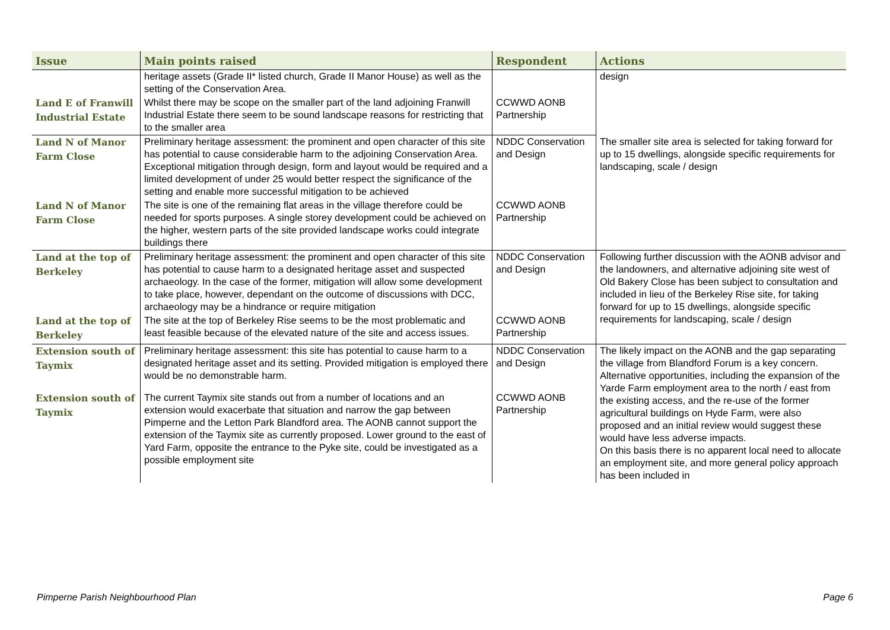| Issue | Main points raised | Respondent | Actions |
| --- | --- | --- | --- |
| | heritage assets (Grade II* listed church, Grade II Manor House) as well as the setting of the Conservation Area. | | design |
| Land E of Franwill Industrial Estate | Whilst there may be scope on the smaller part of the land adjoining Franwill Industrial Estate there seem to be sound landscape reasons for restricting that to the smaller area | CCWWD AONB Partnership | |
| Land N of Manor Farm Close | Preliminary heritage assessment: the prominent and open character of this site has potential to cause considerable harm to the adjoining Conservation Area. Exceptional mitigation through design, form and layout would be required and a limited development of under 25 would better respect the significance of the setting and enable more successful mitigation to be achieved | NDDC Conservation and Design | The smaller site area is selected for taking forward for up to 15 dwellings, alongside specific requirements for landscaping, scale / design |
| Land N of Manor Farm Close | The site is one of the remaining flat areas in the village therefore could be needed for sports purposes. A single storey development could be achieved on the higher, western parts of the site provided landscape works could integrate buildings there | CCWWD AONB Partnership | |
| Land at the top of Berkeley | Preliminary heritage assessment: the prominent and open character of this site has potential to cause harm to a designated heritage asset and suspected archaeology. In the case of the former, mitigation will allow some development to take place, however, dependant on the outcome of discussions with DCC, archaeology may be a hindrance or require mitigation | NDDC Conservation and Design | Following further discussion with the AONB advisor and the landowners, and alternative adjoining site west of Old Bakery Close has been subject to consultation and included in lieu of the Berkeley Rise site, for taking forward for up to 15 dwellings, alongside specific requirements for landscaping, scale / design |
| Land at the top of Berkeley | The site at the top of Berkeley Rise seems to be the most problematic and least feasible because of the elevated nature of the site and access issues. | CCWWD AONB Partnership | |
| Extension south of Taymix | Preliminary heritage assessment: this site has potential to cause harm to a designated heritage asset and its setting. Provided mitigation is employed there would be no demonstrable harm. | NDDC Conservation and Design | The likely impact on the AONB and the gap separating the village from Blandford Forum is a key concern. Alternative opportunities, including the expansion of the Yarde Farm employment area to the north / east from the existing access, and the re-use of the former agricultural buildings on Hyde Farm, were also proposed and an initial review would suggest these would have less adverse impacts. On this basis there is no apparent local need to allocate an employment site, and more general policy approach has been included in |
| Extension south of Taymix | The current Taymix site stands out from a number of locations and an extension would exacerbate that situation and narrow the gap between Pimperne and the Letton Park Blandford area. The AONB cannot support the extension of the Taymix site as currently proposed. Lower ground to the east of Yard Farm, opposite the entrance to the Pyke site, could be investigated as a possible employment site | CCWWD AONB Partnership | |
Pimperne Parish Neighbourhood Plan
Page 6